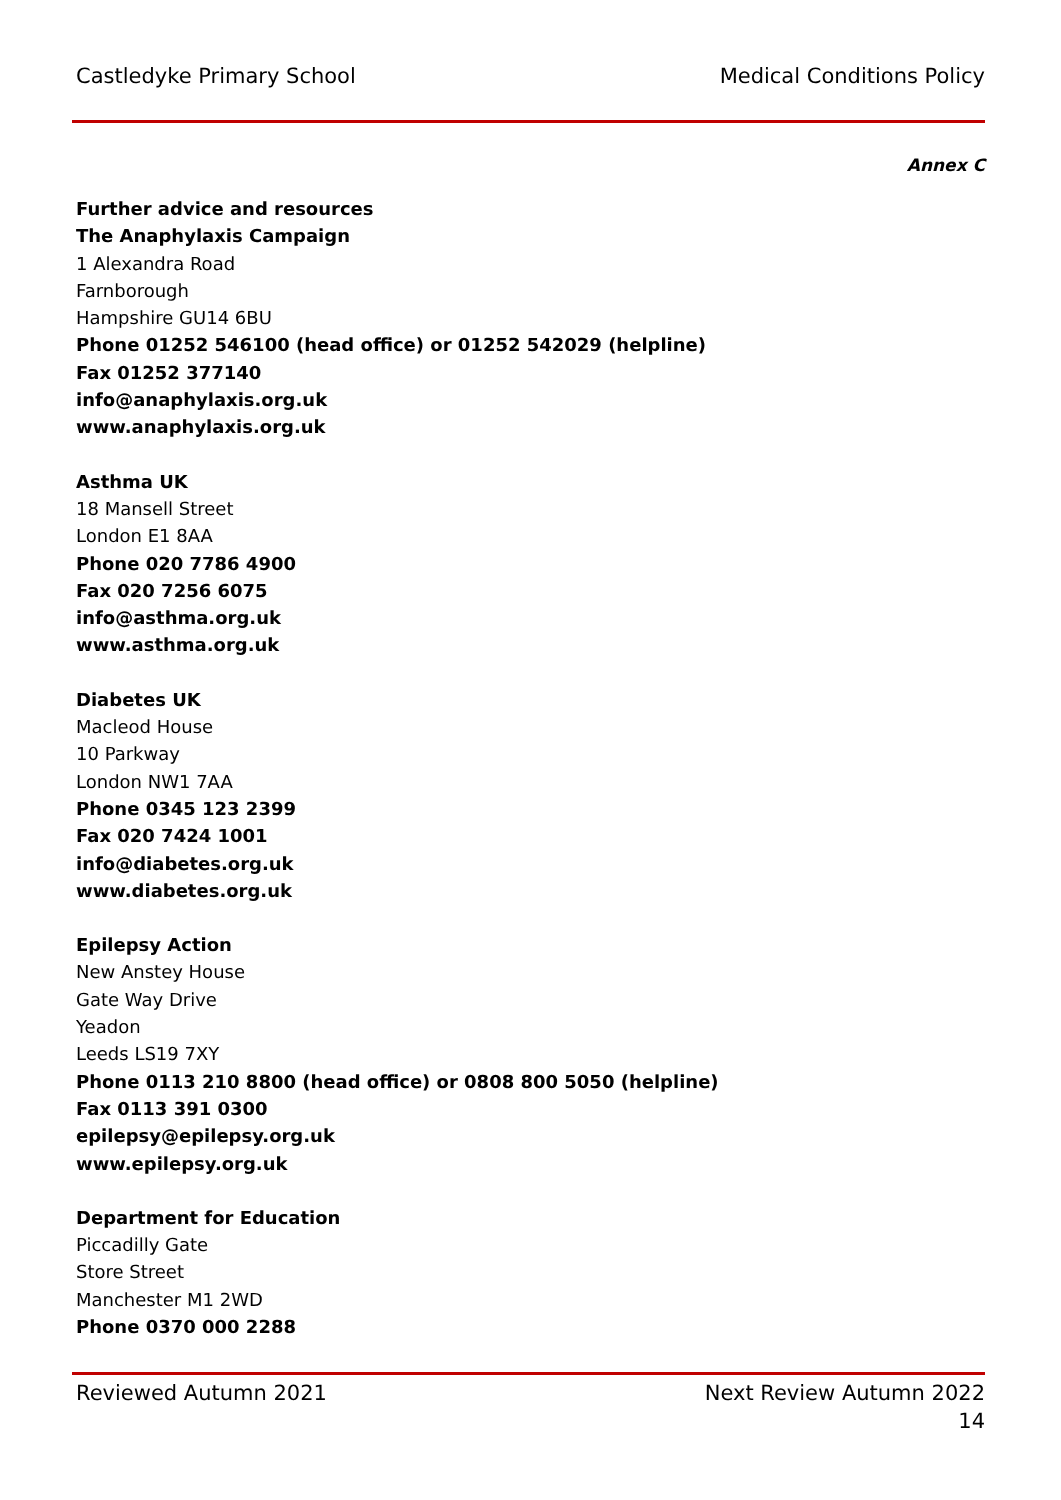Castledyke Primary School Medical Conditions Policy
Annex C
Further advice and resources
The Anaphylaxis Campaign
1 Alexandra Road
Farnborough
Hampshire GU14 6BU
Phone 01252 546100 (head office) or 01252 542029 (helpline)
Fax 01252 377140
info@anaphylaxis.org.uk
www.anaphylaxis.org.uk
Asthma UK
18 Mansell Street
London E1 8AA
Phone 020 7786 4900
Fax 020 7256 6075
info@asthma.org.uk
www.asthma.org.uk
Diabetes UK
Macleod House
10 Parkway
London NW1 7AA
Phone 0345 123 2399
Fax 020 7424 1001
info@diabetes.org.uk
www.diabetes.org.uk
Epilepsy Action
New Anstey House
Gate Way Drive
Yeadon
Leeds LS19 7XY
Phone 0113 210 8800 (head office) or 0808 800 5050 (helpline)
Fax 0113 391 0300
epilepsy@epilepsy.org.uk
www.epilepsy.org.uk
Department for Education
Piccadilly Gate
Store Street
Manchester M1 2WD
Phone 0370 000 2288
Reviewed Autumn 2021 Next Review Autumn 2022
14